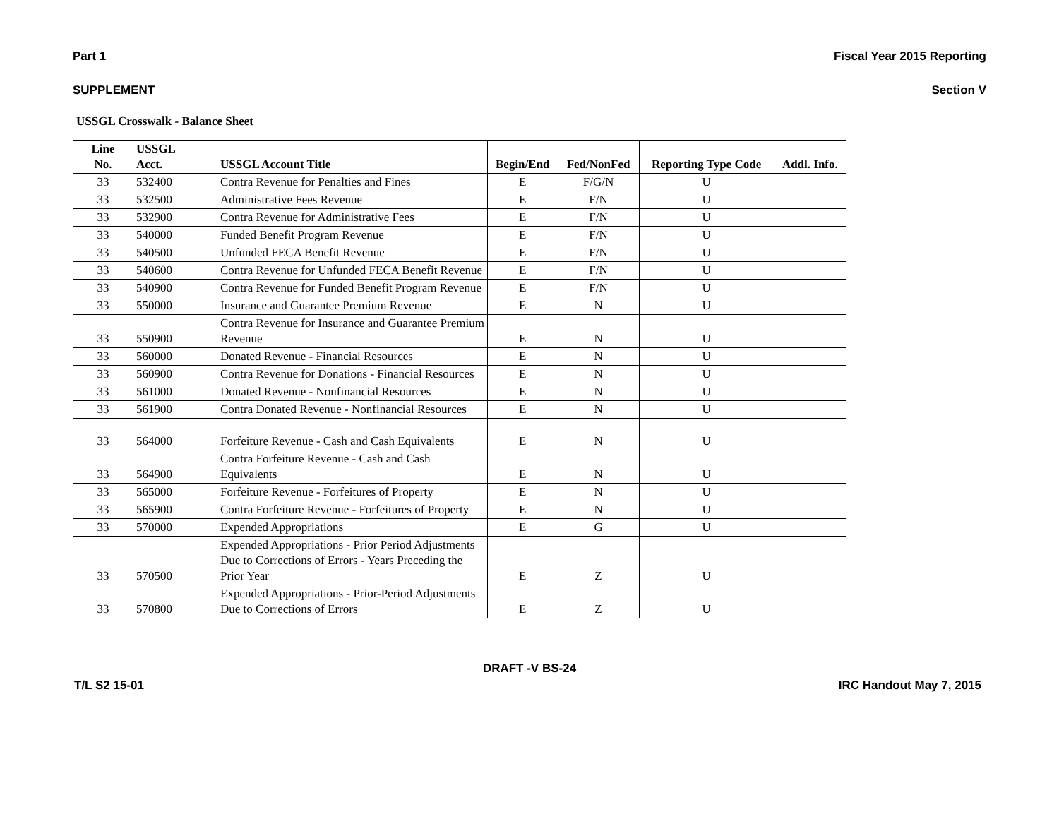Part 1 Fiscal Year 2015 Reporting
SUPPLEMENT Section V
USSGL Crosswalk - Balance Sheet
| Line No. | USSGL Acct. | USSGL Account Title | Begin/End | Fed/NonFed | Reporting Type Code | Addl. Info. |
| --- | --- | --- | --- | --- | --- | --- |
| 33 | 532400 | Contra Revenue for Penalties and Fines | E | F/G/N | U | |
| 33 | 532500 | Administrative Fees Revenue | E | F/N | U | |
| 33 | 532900 | Contra Revenue for Administrative Fees | E | F/N | U | |
| 33 | 540000 | Funded Benefit Program Revenue | E | F/N | U | |
| 33 | 540500 | Unfunded FECA Benefit Revenue | E | F/N | U | |
| 33 | 540600 | Contra Revenue for Unfunded FECA Benefit Revenue | E | F/N | U | |
| 33 | 540900 | Contra Revenue for Funded Benefit Program Revenue | E | F/N | U | |
| 33 | 550000 | Insurance and Guarantee Premium Revenue | E | N | U | |
| 33 | 550900 | Contra Revenue for Insurance and Guarantee Premium Revenue | E | N | U | |
| 33 | 560000 | Donated Revenue - Financial Resources | E | N | U | |
| 33 | 560900 | Contra Revenue for Donations - Financial Resources | E | N | U | |
| 33 | 561000 | Donated Revenue - Nonfinancial Resources | E | N | U | |
| 33 | 561900 | Contra Donated Revenue - Nonfinancial Resources | E | N | U | |
| 33 | 564000 | Forfeiture Revenue - Cash and Cash Equivalents | E | N | U | |
| 33 | 564900 | Contra Forfeiture Revenue - Cash and Cash Equivalents | E | N | U | |
| 33 | 565000 | Forfeiture Revenue - Forfeitures of Property | E | N | U | |
| 33 | 565900 | Contra Forfeiture Revenue - Forfeitures of Property | E | N | U | |
| 33 | 570000 | Expended Appropriations | E | G | U | |
| 33 | 570500 | Expended Appropriations - Prior Period Adjustments Due to Corrections of Errors - Years Preceding the Prior Year | E | Z | U | |
| 33 | 570800 | Expended Appropriations - Prior-Period Adjustments Due to Corrections of Errors | E | Z | U | |
DRAFT -V BS-24
T/L S2 15-01 IRC Handout May 7, 2015